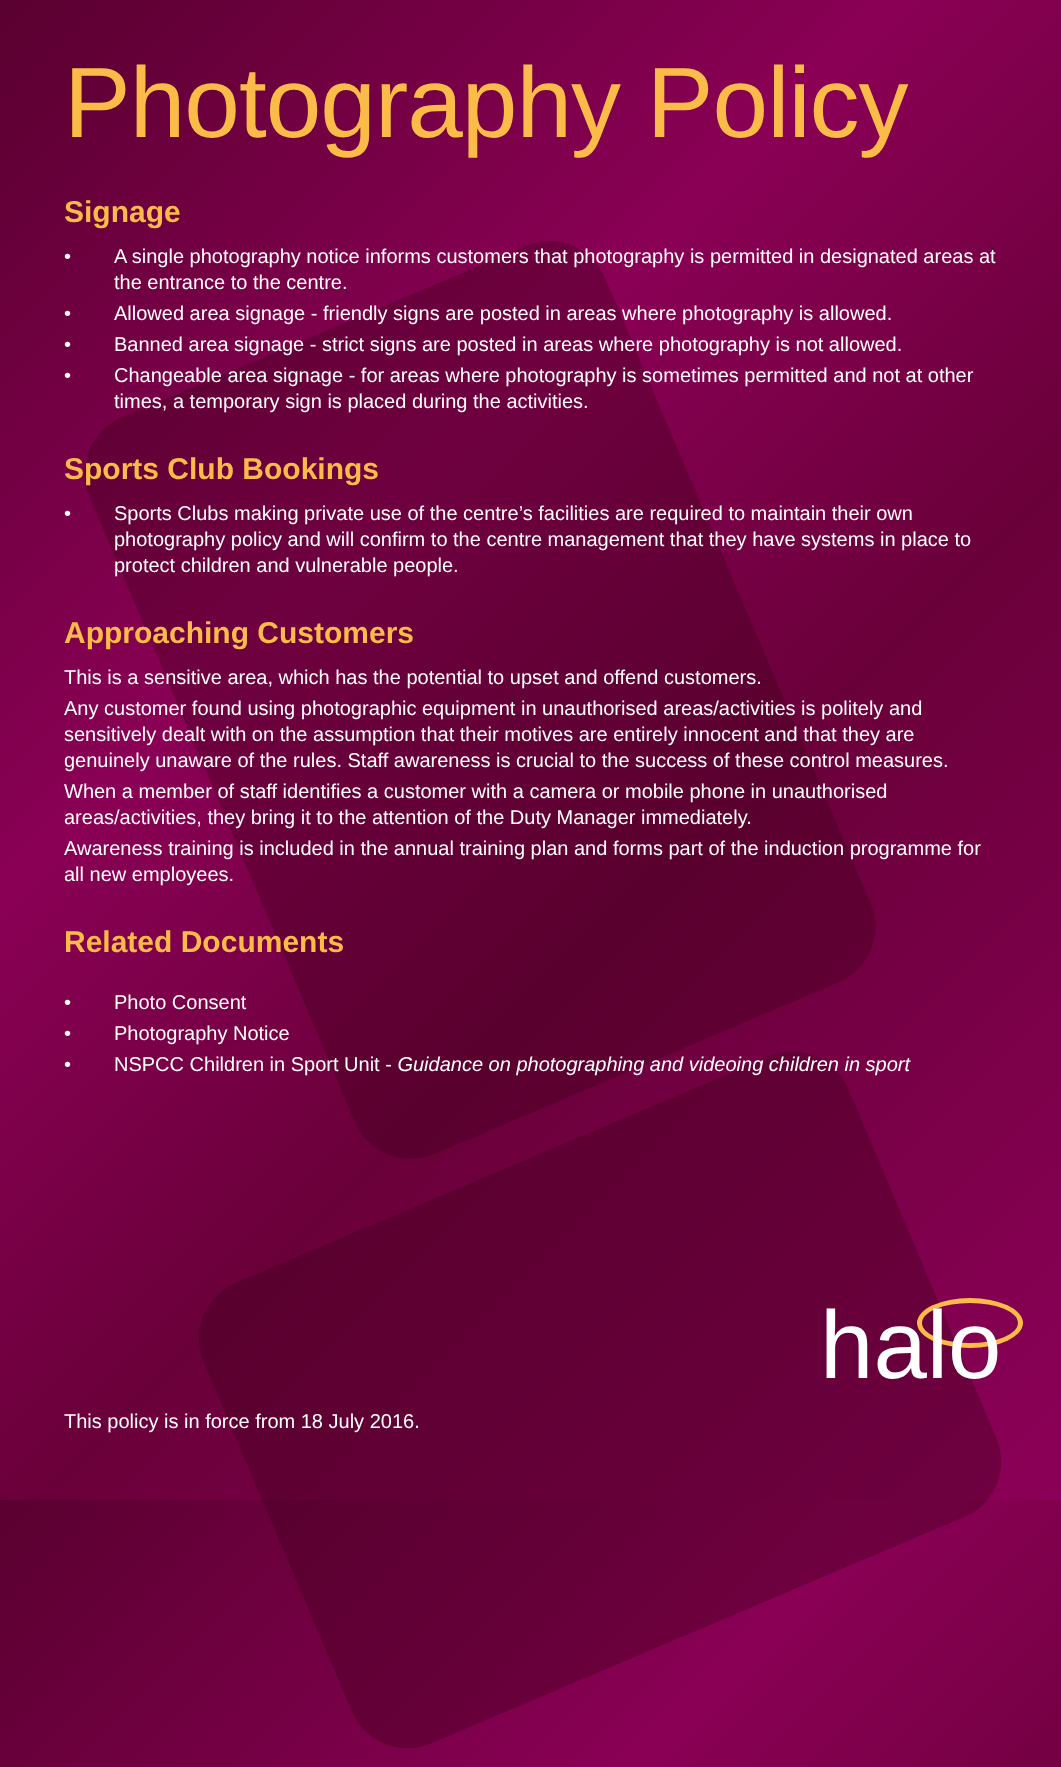Photography Policy
Signage
• A single photography notice informs customers that photography is permitted in designated areas at the entrance to the centre.
• Allowed area signage - friendly signs are posted in areas where photography is allowed.
• Banned area signage - strict signs are posted in areas where photography is not allowed.
• Changeable area signage - for areas where photography is sometimes permitted and not at other times, a temporary sign is placed during the activities.
Sports Club Bookings
• Sports Clubs making private use of the centre’s facilities are required to maintain their own photography policy and will confirm to the centre management that they have systems in place to protect children and vulnerable people.
Approaching Customers
This is a sensitive area, which has the potential to upset and offend customers.
Any customer found using photographic equipment in unauthorised areas/activities is politely and sensitively dealt with on the assumption that their motives are entirely innocent and that they are genuinely unaware of the rules. Staff awareness is crucial to the success of these control measures.
When a member of staff identifies a customer with a camera or mobile phone in unauthorised areas/activities, they bring it to the attention of the Duty Manager immediately.
Awareness training is included in the annual training plan and forms part of the induction programme for all new employees.
Related Documents
• Photo Consent
• Photography Notice
• NSPCC Children in Sport Unit - Guidance on photographing and videoing children in sport
This policy is in force from 18 July 2016.
halo